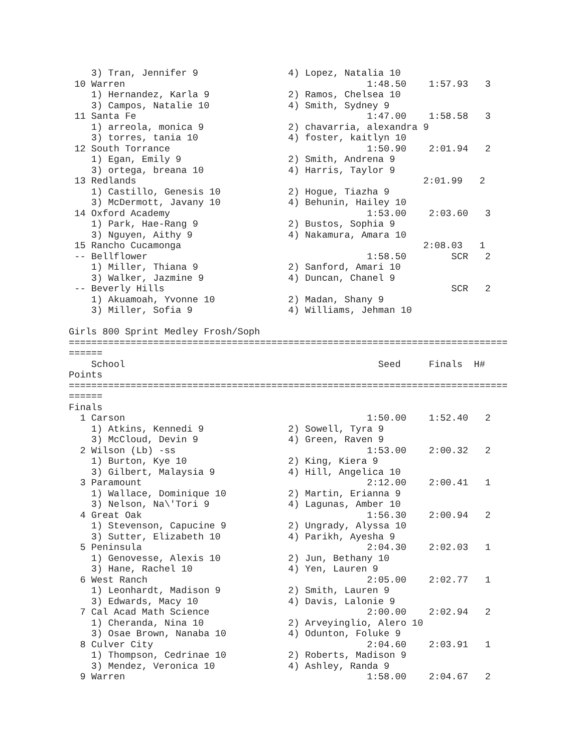3) Tran, Jennifer 9                4) Lopez, Natalia 10
 10 Warren                                           1:48.50    1:57.93   3
    1) Hernandez, Karla 9              2) Ramos, Chelsea 10
    3) Campos, Natalie 10              4) Smith, Sydney 9
 11 Santa Fe                                         1:47.00    1:58.58   3
    1) arreola, monica 9               2) chavarria, alexandra 9
    3) torres, tania 10                4) foster, kaitlyn 10
 12 South Torrance                                   1:50.90    2:01.94   2
    1) Egan, Emily 9                   2) Smith, Andrena 9
    3) ortega, breana 10               4) Harris, Taylor 9
 13 Redlands                                                   2:01.99   2
    1) Castillo, Genesis 10            2) Hogue, Tiazha 9
    3) McDermott, Javany 10            4) Behunin, Hailey 10
 14 Oxford Academy                                   1:53.00    2:03.60   3
    1) Park, Hae-Rang 9                2) Bustos, Sophia 9
    3) Nguyen, Aithy 9                 4) Nakamura, Amara 10
 15 Rancho Cucamonga                                           2:08.03   1
 -- Bellflower                                       1:58.50        SCR   2
    1) Miller, Thiana 9                2) Sanford, Amari 10
    3) Walker, Jazmine 9               4) Duncan, Chanel 9
 -- Beverly Hills                                                   SCR   2
    1) Akuamoah, Yvonne 10             2) Madan, Shany 9
    3) Miller, Sofia 9                 4) Williams, Jehman 10

Girls 800 Sprint Medley Frosh/Soph
==============================================================================
======
    School                                             Seed     Finals  H#
Points
==============================================================================
======
Finals
  1 Carson                                           1:50.00    1:52.40   2
    1) Atkins, Kennedi 9               2) Sowell, Tyra 9
    3) McCloud, Devin 9                4) Green, Raven 9
  2 Wilson (Lb) -ss                                  1:53.00    2:00.32   2
    1) Burton, Kye 10                  2) King, Kiera 9
    3) Gilbert, Malaysia 9             4) Hill, Angelica 10
  3 Paramount                                        2:12.00    2:00.41   1
    1) Wallace, Dominique 10           2) Martin, Erianna 9
    3) Nelson, Na\'Tori 9              4) Lagunas, Amber 10
  4 Great Oak                                        1:56.30    2:00.94   2
    1) Stevenson, Capucine 9           2) Ungrady, Alyssa 10
    3) Sutter, Elizabeth 10            4) Parikh, Ayesha 9
  5 Peninsula                                        2:04.30    2:02.03   1
    1) Genovesse, Alexis 10            2) Jun, Bethany 10
    3) Hane, Rachel 10                 4) Yen, Lauren 9
  6 West Ranch                                       2:05.00    2:02.77   1
    1) Leonhardt, Madison 9            2) Smith, Lauren 9
    3) Edwards, Macy 10                4) Davis, Lalonie 9
  7 Cal Acad Math Science                            2:00.00    2:02.94   2
    1) Cheranda, Nina 10               2) Arveyinglio, Alero 10
    3) Osae Brown, Nanaba 10           4) Odunton, Foluke 9
  8 Culver City                                      2:04.60    2:03.91   1
    1) Thompson, Cedrinae 10           2) Roberts, Madison 9
    3) Mendez, Veronica 10             4) Ashley, Randa 9
  9 Warren                                           1:58.00    2:04.67   2